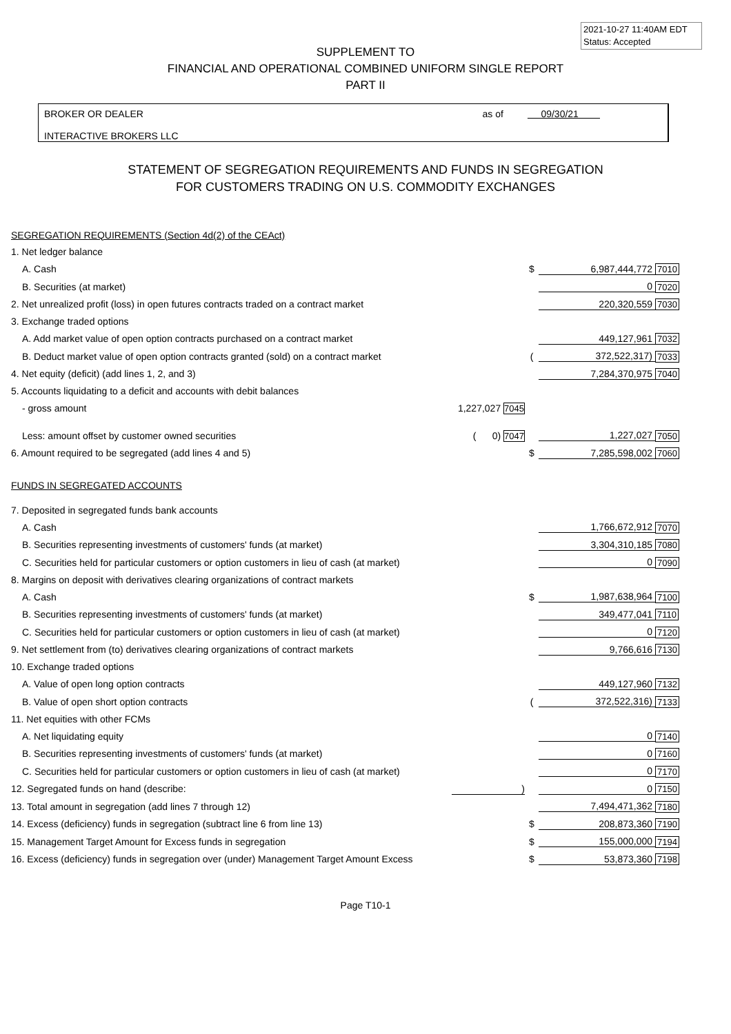2021-10-27 11:40AM EDT
Status: Accepted
SUPPLEMENT TO
FINANCIAL AND OPERATIONAL COMBINED UNIFORM SINGLE REPORT
PART II
BROKER OR DEALER
INTERACTIVE BROKERS LLC
as of 09/30/21
STATEMENT OF SEGREGATION REQUIREMENTS AND FUNDS IN SEGREGATION
FOR CUSTOMERS TRADING ON U.S. COMMODITY EXCHANGES
| SEGREGATION REQUIREMENTS (Section 4d(2) of the CEAct) | | | | |
| 1. Net ledger balance | | | | |
| A. Cash | | $ | 6,987,444,772 | 7010 |
| B. Securities (at market) | | | 0 | 7020 |
| 2. Net unrealized profit (loss) in open futures contracts traded on a contract market | | | 220,320,559 | 7030 |
| 3. Exchange traded options | | | | |
| A. Add market value of open option contracts purchased on a contract market | | | 449,127,961 | 7032 |
| B. Deduct market value of open option contracts granted (sold) on a contract market | | ( | 372,522,317) | 7033 |
| 4. Net equity (deficit) (add lines 1, 2, and 3) | | | 7,284,370,975 | 7040 |
| 5. Accounts liquidating to a deficit and accounts with debit balances | | | | |
| - gross amount | 1,227,027 7045 | | | |
| Less: amount offset by customer owned securities | ( 0) 7047 | | 1,227,027 | 7050 |
| 6. Amount required to be segregated (add lines 4 and 5) | | $ | 7,285,598,002 | 7060 |
| FUNDS IN SEGREGATED ACCOUNTS | | | | |
| 7. Deposited in segregated funds bank accounts | | | | |
| A. Cash | | | 1,766,672,912 | 7070 |
| B. Securities representing investments of customers' funds (at market) | | | 3,304,310,185 | 7080 |
| C. Securities held for particular customers or option customers in lieu of cash (at market) | | | 0 | 7090 |
| 8. Margins on deposit with derivatives clearing organizations of contract markets | | | | |
| A. Cash | | $ | 1,987,638,964 | 7100 |
| B. Securities representing investments of customers' funds (at market) | | | 349,477,041 | 7110 |
| C. Securities held for particular customers or option customers in lieu of cash (at market) | | | 0 | 7120 |
| 9. Net settlement from (to) derivatives clearing organizations of contract markets | | | 9,766,616 | 7130 |
| 10. Exchange traded options | | | | |
| A. Value of open long option contracts | | | 449,127,960 | 7132 |
| B. Value of open short option contracts | | ( | 372,522,316) | 7133 |
| 11. Net equities with other FCMs | | | | |
| A. Net liquidating equity | | | 0 | 7140 |
| B. Securities representing investments of customers' funds (at market) | | | 0 | 7160 |
| C. Securities held for particular customers or option customers in lieu of cash (at market) | | | 0 | 7170 |
| 12. Segregated funds on hand (describe: | ) | | 0 | 7150 |
| 13. Total amount in segregation (add lines 7 through 12) | | | 7,494,471,362 | 7180 |
| 14. Excess (deficiency) funds in segregation (subtract line 6 from line 13) | | $ | 208,873,360 | 7190 |
| 15. Management Target Amount for Excess funds in segregation | | $ | 155,000,000 | 7194 |
| 16. Excess (deficiency) funds in segregation over (under) Management Target Amount Excess | | $ | 53,873,360 | 7198 |
Page T10-1